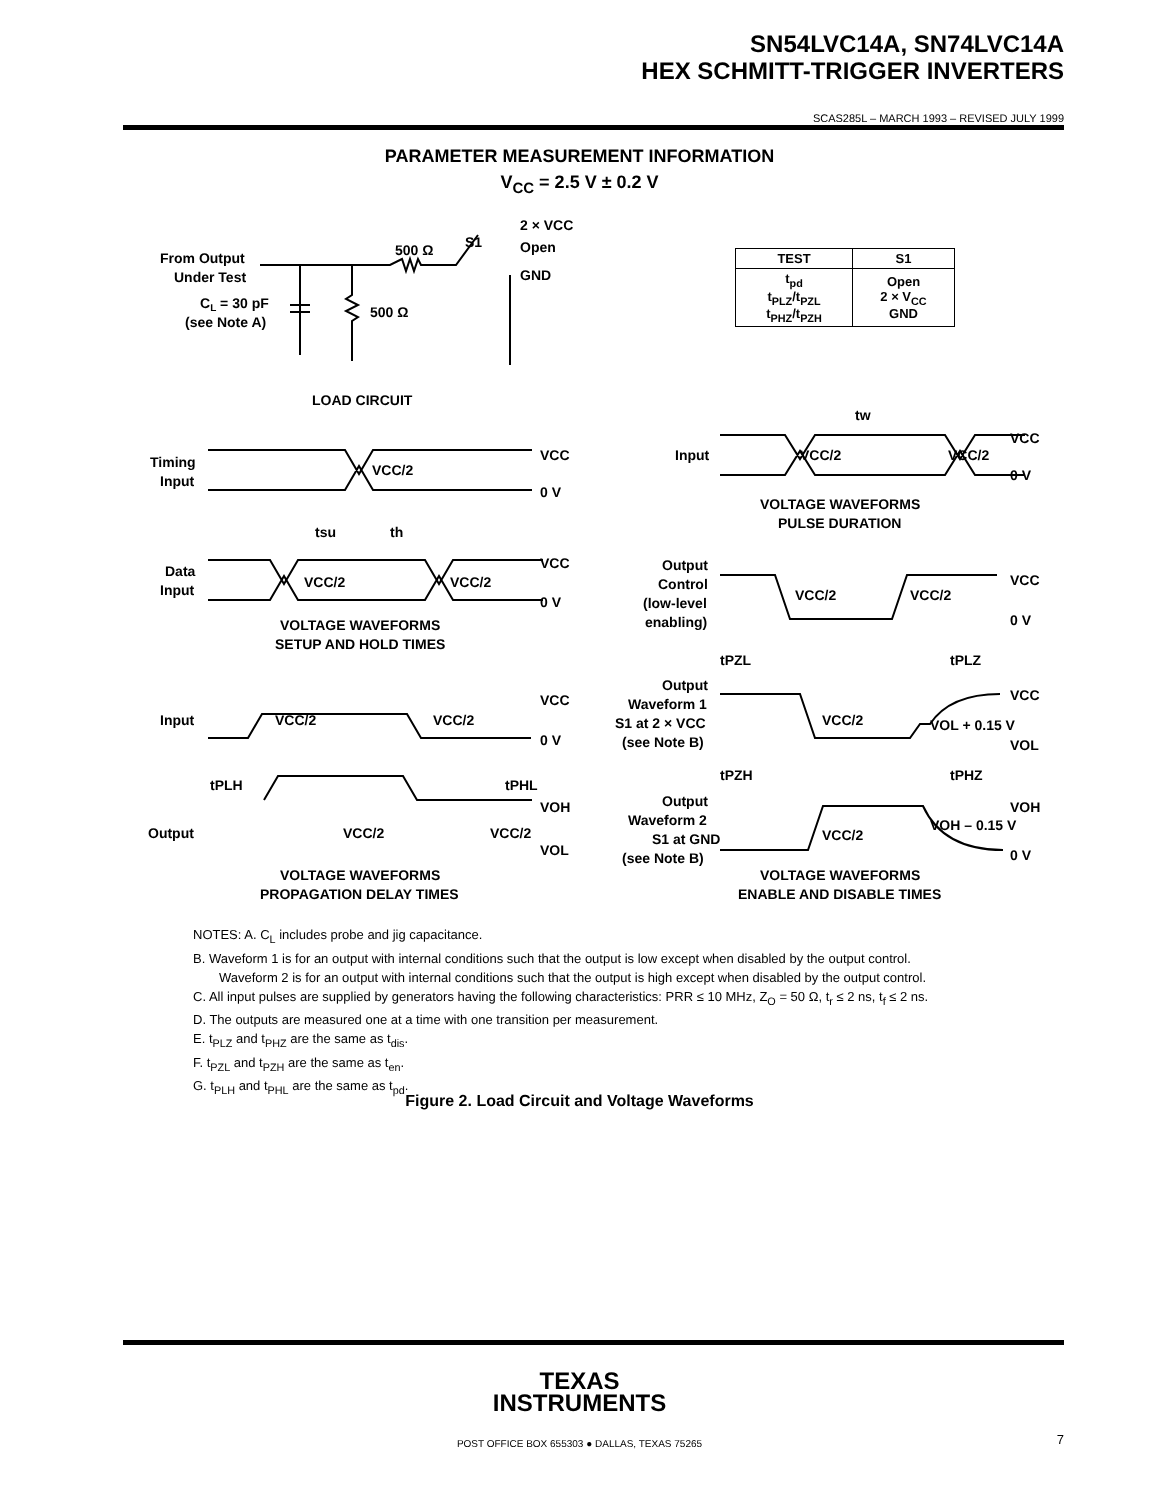SN54LVC14A, SN74LVC14A
HEX SCHMITT-TRIGGER INVERTERS
SCAS285L – MARCH 1993 – REVISED JULY 1999
PARAMETER MEASUREMENT INFORMATION
V<sub>CC</sub> = 2.5 V ± 0.2 V
From Output
Under Test
CL = 30 pF
(see Note A)
500 Ω
S1
2 × VCC
Open
GND
500 Ω
LOAD CIRCUIT
Timing
Input
VCC
0 V
VCC/2
tsu
th
Data
Input
VCC
0 V
VCC/2
VCC/2
VOLTAGE WAVEFORMS
SETUP AND HOLD TIMES
Input
VCC/2
VCC/2
VCC
0 V
tPLH
tPHL
Output
VCC/2
VCC/2
VOH
VOL
VOLTAGE WAVEFORMS
PROPAGATION DELAY TIMES
tw
Input
VCC/2
VCC/2
VCC
0 V
VOLTAGE WAVEFORMS
PULSE DURATION
Output
Control
(low-level
enabling)
VCC/2
VCC/2
VCC
0 V
tPZL
tPLZ
Output
Waveform 1
S1 at 2 × VCC
(see Note B)
VCC/2
VCC
VOL + 0.15 V
VOL
tPZH
tPHZ
Output
Waveform 2
S1 at GND
(see Note B)
VCC/2
VOH
VOH – 0.15 V
0 V
VOLTAGE WAVEFORMS
ENABLE AND DISABLE TIMES
| TEST | S1 |
| --- | --- |
| t<sub>pd</sub> t<sub>PLZ</sub>/t<sub>PZL</sub> t<sub>PHZ</sub>/t<sub>PZH</sub> | Open 2 × V<sub>CC</sub> GND |
NOTES: A. C<sub>L</sub> includes probe and jig capacitance.
B. Waveform 1 is for an output with internal conditions such that the output is low except when disabled by the output control.
Waveform 2 is for an output with internal conditions such that the output is high except when disabled by the output control.
C. All input pulses are supplied by generators having the following characteristics: PRR ≤ 10 MHz, Z<sub>O</sub> = 50 Ω, t<sub>r</sub> ≤ 2 ns, t<sub>f</sub> ≤ 2 ns.
D. The outputs are measured one at a time with one transition per measurement.
E. t<sub>PLZ</sub> and t<sub>PHZ</sub> are the same as t<sub>dis</sub>.
F. t<sub>PZL</sub> and t<sub>PZH</sub> are the same as t<sub>en</sub>.
G. t<sub>PLH</sub> and t<sub>PHL</sub> are the same as t<sub>pd</sub>.
Figure 2. Load Circuit and Voltage Waveforms
TEXAS
INSTRUMENTS
POST OFFICE BOX 655303 ● DALLAS, TEXAS 75265 7